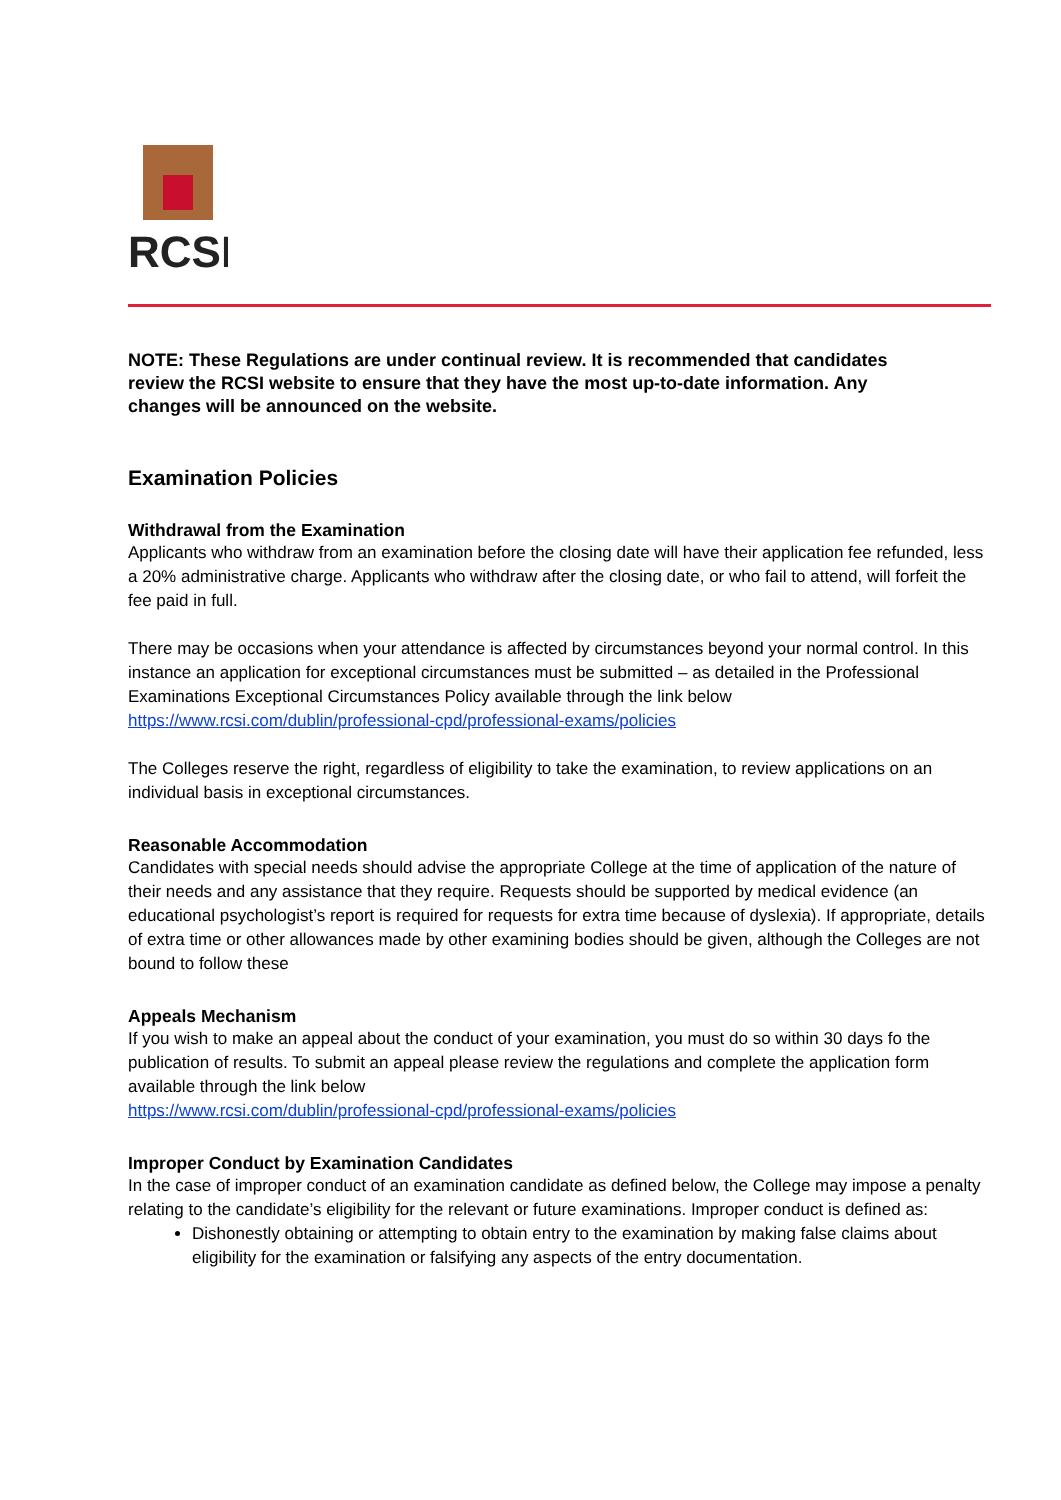RCSI
NOTE: These Regulations are under continual review. It is recommended that candidates review the RCSI website to ensure that they have the most up-to-date information. Any changes will be announced on the website.
Examination Policies
Withdrawal from the Examination
Applicants who withdraw from an examination before the closing date will have their application fee refunded, less a 20% administrative charge. Applicants who withdraw after the closing date, or who fail to attend, will forfeit the fee paid in full.
There may be occasions when your attendance is affected by circumstances beyond your normal control. In this instance an application for exceptional circumstances must be submitted – as detailed in the Professional Examinations Exceptional Circumstances Policy available through the link below
https://www.rcsi.com/dublin/professional-cpd/professional-exams/policies
The Colleges reserve the right, regardless of eligibility to take the examination, to review applications on an individual basis in exceptional circumstances.
Reasonable Accommodation
Candidates with special needs should advise the appropriate College at the time of application of the nature of their needs and any assistance that they require. Requests should be supported by medical evidence (an educational psychologist’s report is required for requests for extra time because of dyslexia). If appropriate, details of extra time or other allowances made by other examining bodies should be given, although the Colleges are not bound to follow these
Appeals Mechanism
If you wish to make an appeal about the conduct of your examination, you must do so within 30 days fo the publication of results. To submit an appeal please review the regulations and complete the application form available through the link below
https://www.rcsi.com/dublin/professional-cpd/professional-exams/policies
Improper Conduct by Examination Candidates
In the case of improper conduct of an examination candidate as defined below, the College may impose a penalty relating to the candidate’s eligibility for the relevant or future examinations. Improper conduct is defined as:
Dishonestly obtaining or attempting to obtain entry to the examination by making false claims about eligibility for the examination or falsifying any aspects of the entry documentation.